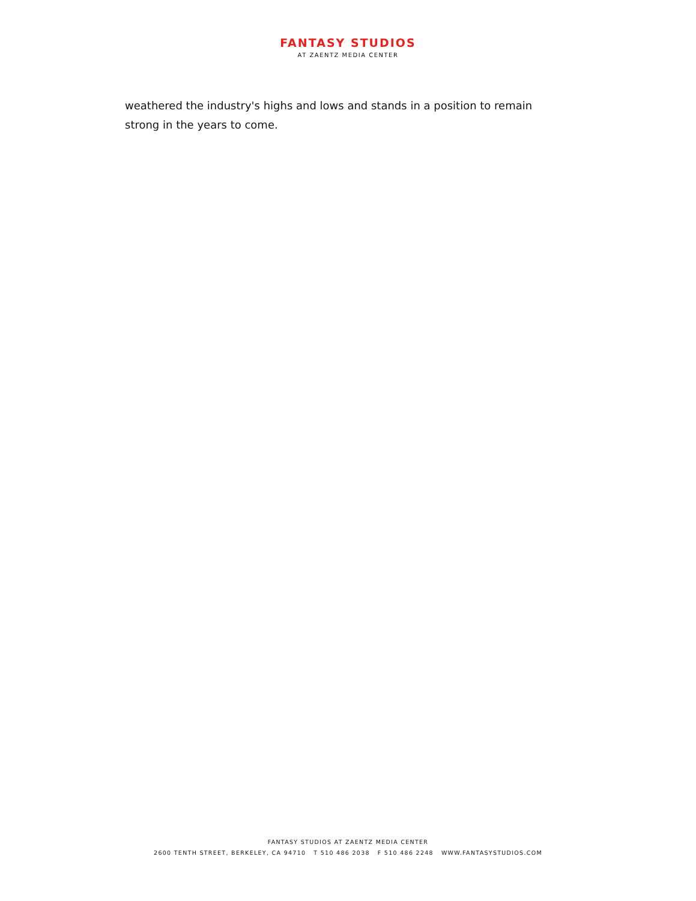FANTASY STUDIOS
AT ZAENTZ MEDIA CENTER
weathered the industry's highs and lows and stands in a position to remain strong in the years to come.
FANTASY STUDIOS AT ZAENTZ MEDIA CENTER
2600 TENTH STREET, BERKELEY, CA 94710 T 510 486 2038 F 510 486 2248 WWW.FANTASYSTUDIOS.COM